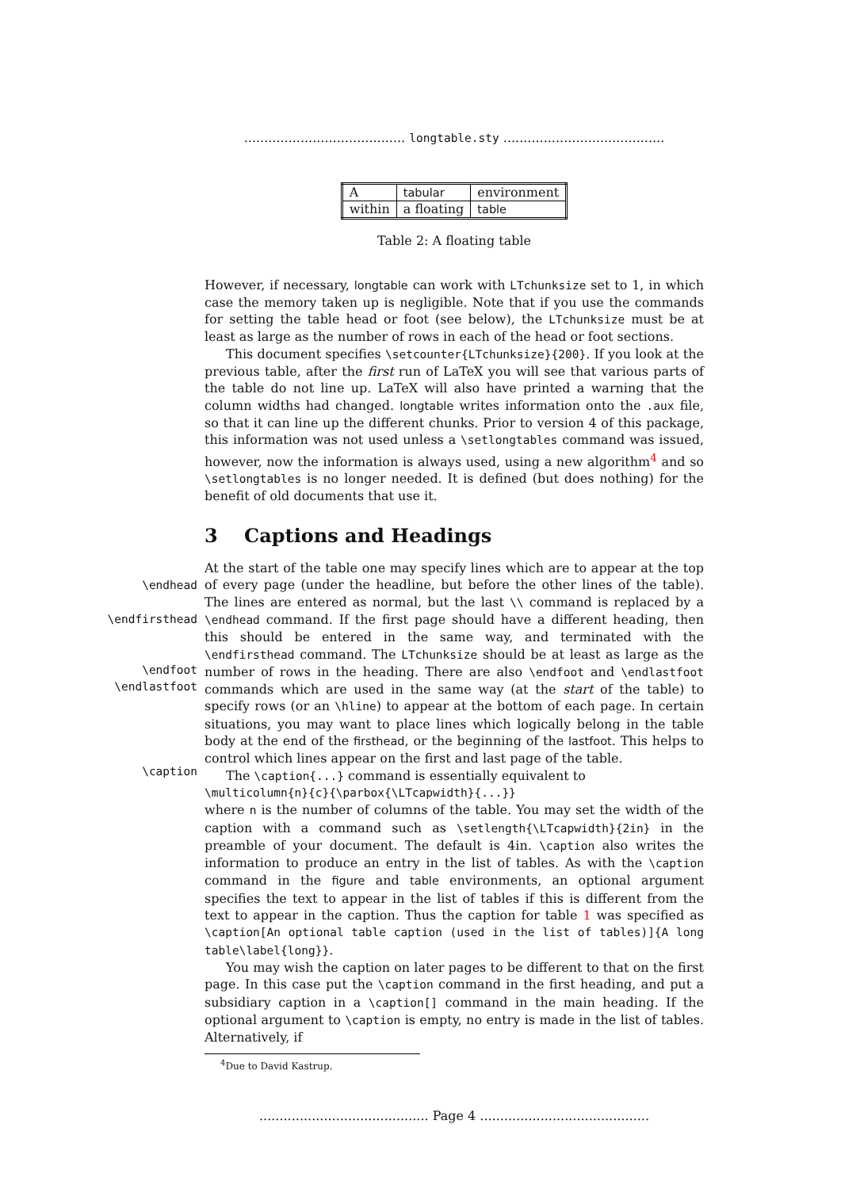........................................ longtable.sty ........................................
| A | tabular | environment |
| within | a floating | table |
Table 2: A floating table
However, if necessary, longtable can work with LTchunksize set to 1, in which case the memory taken up is negligible. Note that if you use the commands for setting the table head or foot (see below), the LTchunksize must be at least as large as the number of rows in each of the head or foot sections.
This document specifies \setcounter{LTchunksize}{200}. If you look at the previous table, after the first run of LaTeX you will see that various parts of the table do not line up. LaTeX will also have printed a warning that the column widths had changed. longtable writes information onto the .aux file, so that it can line up the different chunks. Prior to version 4 of this package, this information was not used unless a \setlongtables command was issued, however, now the information is always used, using a new algorithm<sup>4</sup> and so \setlongtables is no longer needed. It is defined (but does nothing) for the benefit of old documents that use it.
3 Captions and Headings
\endhead
\endfirsthead
\endfoot
\endlastfoot
\caption
At the start of the table one may specify lines which are to appear at the top of every page (under the headline, but before the other lines of the table). The lines are entered as normal, but the last \\ command is replaced by a \endhead command. If the first page should have a different heading, then this should be entered in the same way, and terminated with the \endfirsthead command. The LTchunksize should be at least as large as the number of rows in the heading. There are also \endfoot and \endlastfoot commands which are used in the same way (at the start of the table) to specify rows (or an \hline) to appear at the bottom of each page. In certain situations, you may want to place lines which logically belong in the table body at the end of the firsthead, or the beginning of the lastfoot. This helps to control which lines appear on the first and last page of the table.
The \caption{...} command is essentially equivalent to
\multicolumn{n}{c}{\parbox{\LTcapwidth}{...}}
where n is the number of columns of the table. You may set the width of the caption with a command such as \setlength{\LTcapwidth}{2in} in the preamble of your document. The default is 4in. \caption also writes the information to produce an entry in the list of tables. As with the \caption command in the figure and table environments, an optional argument specifies the text to appear in the list of tables if this is different from the text to appear in the caption. Thus the caption for table 1 was specified as \caption[An optional table caption (used in the list of tables)]{A long table\label{long}}.
You may wish the caption on later pages to be different to that on the first page. In this case put the \caption command in the first heading, and put a subsidiary caption in a \caption[] command in the main heading. If the optional argument to \caption is empty, no entry is made in the list of tables. Alternatively, if
<sup>4</sup> Due to David Kastrup.
.......................................... Page 4 ..........................................